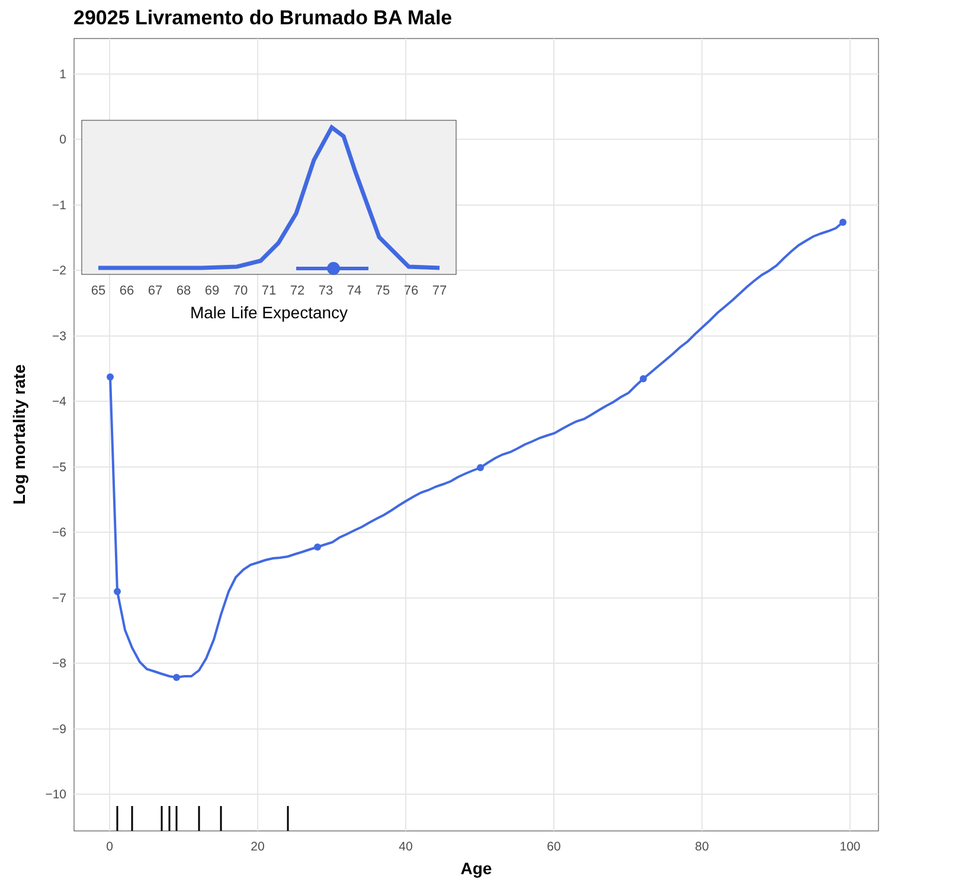29025 Livramento do Brumado BA Male
1
0
−1
−2
−3
−4
−5
−6
−7
−8
−9
−10
0
20
40
60
80
100
Age
Log mortality rate
65
66
67
68
69
70
71
72
73
74
75
76
77
Male Life Expectancy